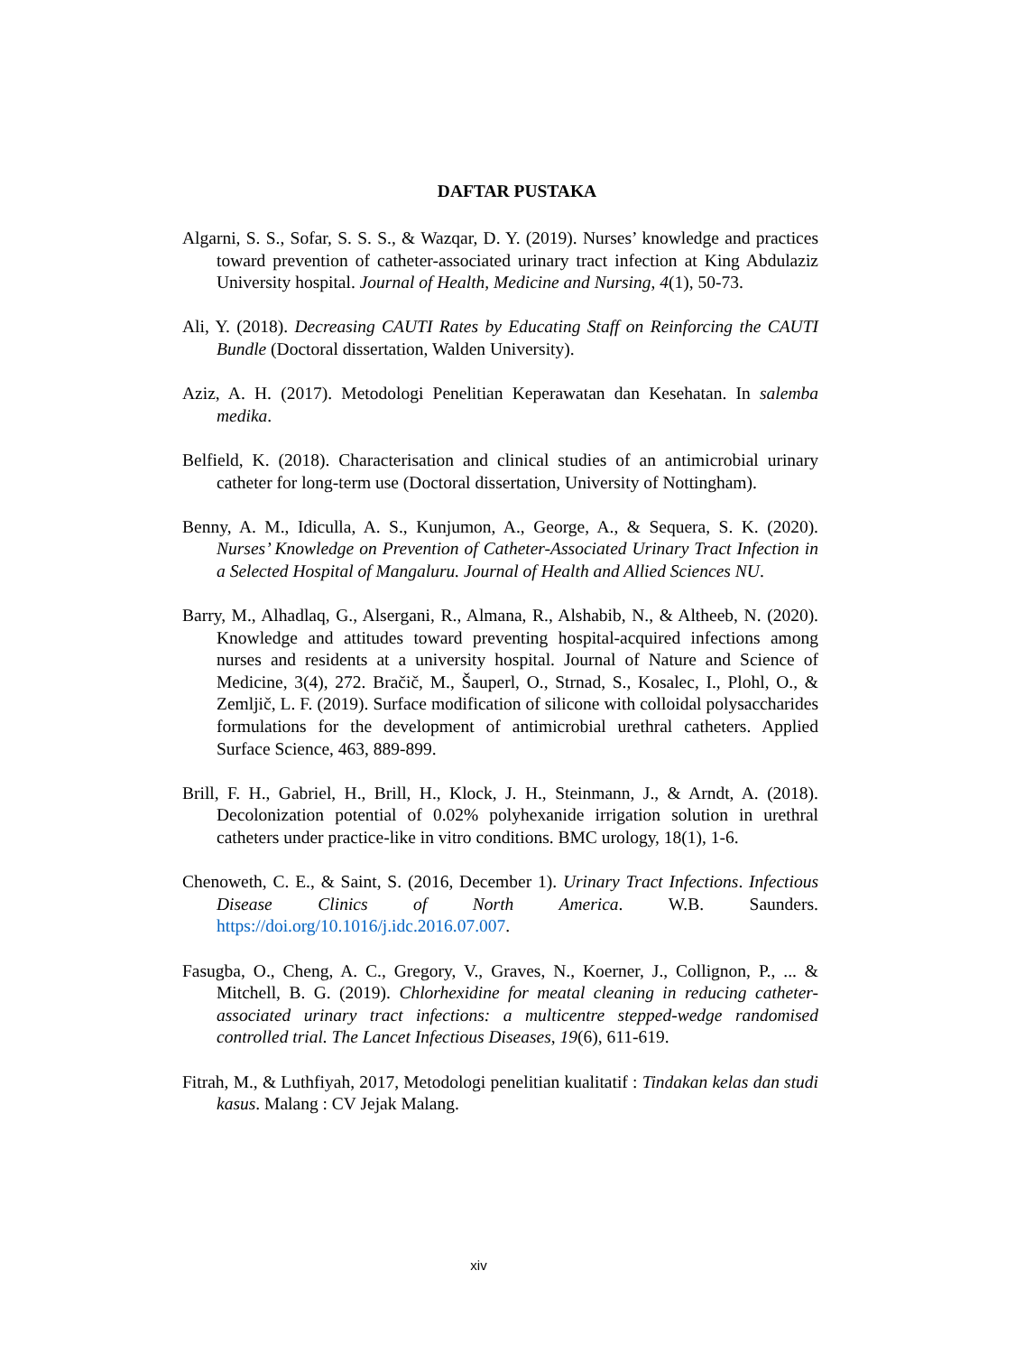DAFTAR PUSTAKA
Algarni, S. S., Sofar, S. S. S., & Wazqar, D. Y. (2019). Nurses’ knowledge and practices toward prevention of catheter-associated urinary tract infection at King Abdulaziz University hospital. Journal of Health, Medicine and Nursing, 4(1), 50-73.
Ali, Y. (2018). Decreasing CAUTI Rates by Educating Staff on Reinforcing the CAUTI Bundle (Doctoral dissertation, Walden University).
Aziz, A. H. (2017). Metodologi Penelitian Keperawatan dan Kesehatan. In salemba medika.
Belfield, K. (2018). Characterisation and clinical studies of an antimicrobial urinary catheter for long-term use (Doctoral dissertation, University of Nottingham).
Benny, A. M., Idiculla, A. S., Kunjumon, A., George, A., & Sequera, S. K. (2020). Nurses’ Knowledge on Prevention of Catheter-Associated Urinary Tract Infection in a Selected Hospital of Mangaluru. Journal of Health and Allied Sciences NU.
Barry, M., Alhadlaq, G., Alsergani, R., Almana, R., Alshabib, N., & Altheeb, N. (2020). Knowledge and attitudes toward preventing hospital-acquired infections among nurses and residents at a university hospital. Journal of Nature and Science of Medicine, 3(4), 272. Bračič, M., Šauperl, O., Strnad, S., Kosalec, I., Plohl, O., & Zemljič, L. F. (2019). Surface modification of silicone with colloidal polysaccharides formulations for the development of antimicrobial urethral catheters. Applied Surface Science, 463, 889-899.
Brill, F. H., Gabriel, H., Brill, H., Klock, J. H., Steinmann, J., & Arndt, A. (2018). Decolonization potential of 0.02% polyhexanide irrigation solution in urethral catheters under practice-like in vitro conditions. BMC urology, 18(1), 1-6.
Chenoweth, C. E., & Saint, S. (2016, December 1). Urinary Tract Infections. Infectious Disease Clinics of North America. W.B. Saunders. https://doi.org/10.1016/j.idc.2016.07.007.
Fasugba, O., Cheng, A. C., Gregory, V., Graves, N., Koerner, J., Collignon, P., ... & Mitchell, B. G. (2019). Chlorhexidine for meatal cleaning in reducing catheter-associated urinary tract infections: a multicentre stepped-wedge randomised controlled trial. The Lancet Infectious Diseases, 19(6), 611-619.
Fitrah, M., & Luthfiyah, 2017, Metodologi penelitian kualitatif : Tindakan kelas dan studi kasus. Malang : CV Jejak Malang.
xiv